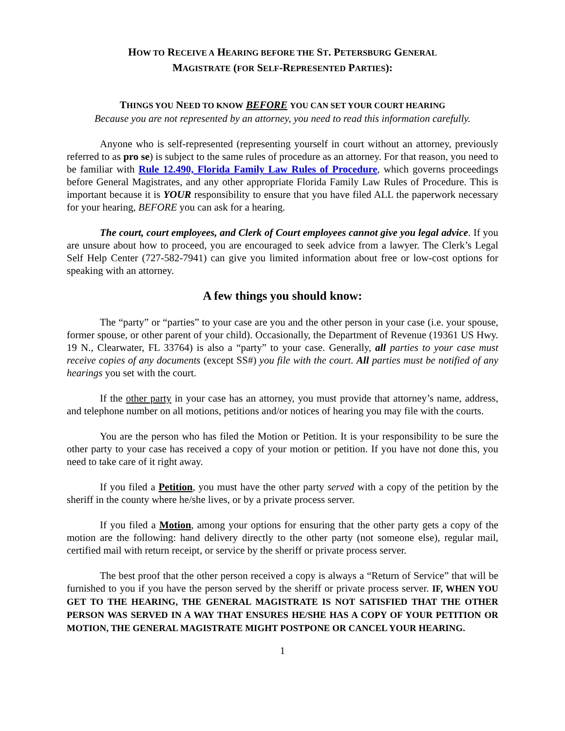HOW TO RECEIVE A HEARING BEFORE THE ST. PETERSBURG GENERAL
MAGISTRATE (FOR SELF-REPRESENTED PARTIES):
THINGS YOU NEED TO KNOW BEFORE YOU CAN SET YOUR COURT HEARING
Because you are not represented by an attorney, you need to read this information carefully.
Anyone who is self-represented (representing yourself in court without an attorney, previously referred to as pro se) is subject to the same rules of procedure as an attorney. For that reason, you need to be familiar with Rule 12.490, Florida Family Law Rules of Procedure, which governs proceedings before General Magistrates, and any other appropriate Florida Family Law Rules of Procedure. This is important because it is YOUR responsibility to ensure that you have filed ALL the paperwork necessary for your hearing, BEFORE you can ask for a hearing.
The court, court employees, and Clerk of Court employees cannot give you legal advice. If you are unsure about how to proceed, you are encouraged to seek advice from a lawyer. The Clerk’s Legal Self Help Center (727-582-7941) can give you limited information about free or low-cost options for speaking with an attorney.
A few things you should know:
The “party” or “parties” to your case are you and the other person in your case (i.e. your spouse, former spouse, or other parent of your child). Occasionally, the Department of Revenue (19361 US Hwy. 19 N., Clearwater, FL 33764) is also a “party” to your case. Generally, all parties to your case must receive copies of any documents (except SS#) you file with the court. All parties must be notified of any hearings you set with the court.
If the other party in your case has an attorney, you must provide that attorney’s name, address, and telephone number on all motions, petitions and/or notices of hearing you may file with the courts.
You are the person who has filed the Motion or Petition. It is your responsibility to be sure the other party to your case has received a copy of your motion or petition. If you have not done this, you need to take care of it right away.
If you filed a Petition, you must have the other party served with a copy of the petition by the sheriff in the county where he/she lives, or by a private process server.
If you filed a Motion, among your options for ensuring that the other party gets a copy of the motion are the following: hand delivery directly to the other party (not someone else), regular mail, certified mail with return receipt, or service by the sheriff or private process server.
The best proof that the other person received a copy is always a “Return of Service” that will be furnished to you if you have the person served by the sheriff or private process server. IF, WHEN YOU GET TO THE HEARING, THE GENERAL MAGISTRATE IS NOT SATISFIED THAT THE OTHER PERSON WAS SERVED IN A WAY THAT ENSURES HE/SHE HAS A COPY OF YOUR PETITION OR MOTION, THE GENERAL MAGISTRATE MIGHT POSTPONE OR CANCEL YOUR HEARING.
1